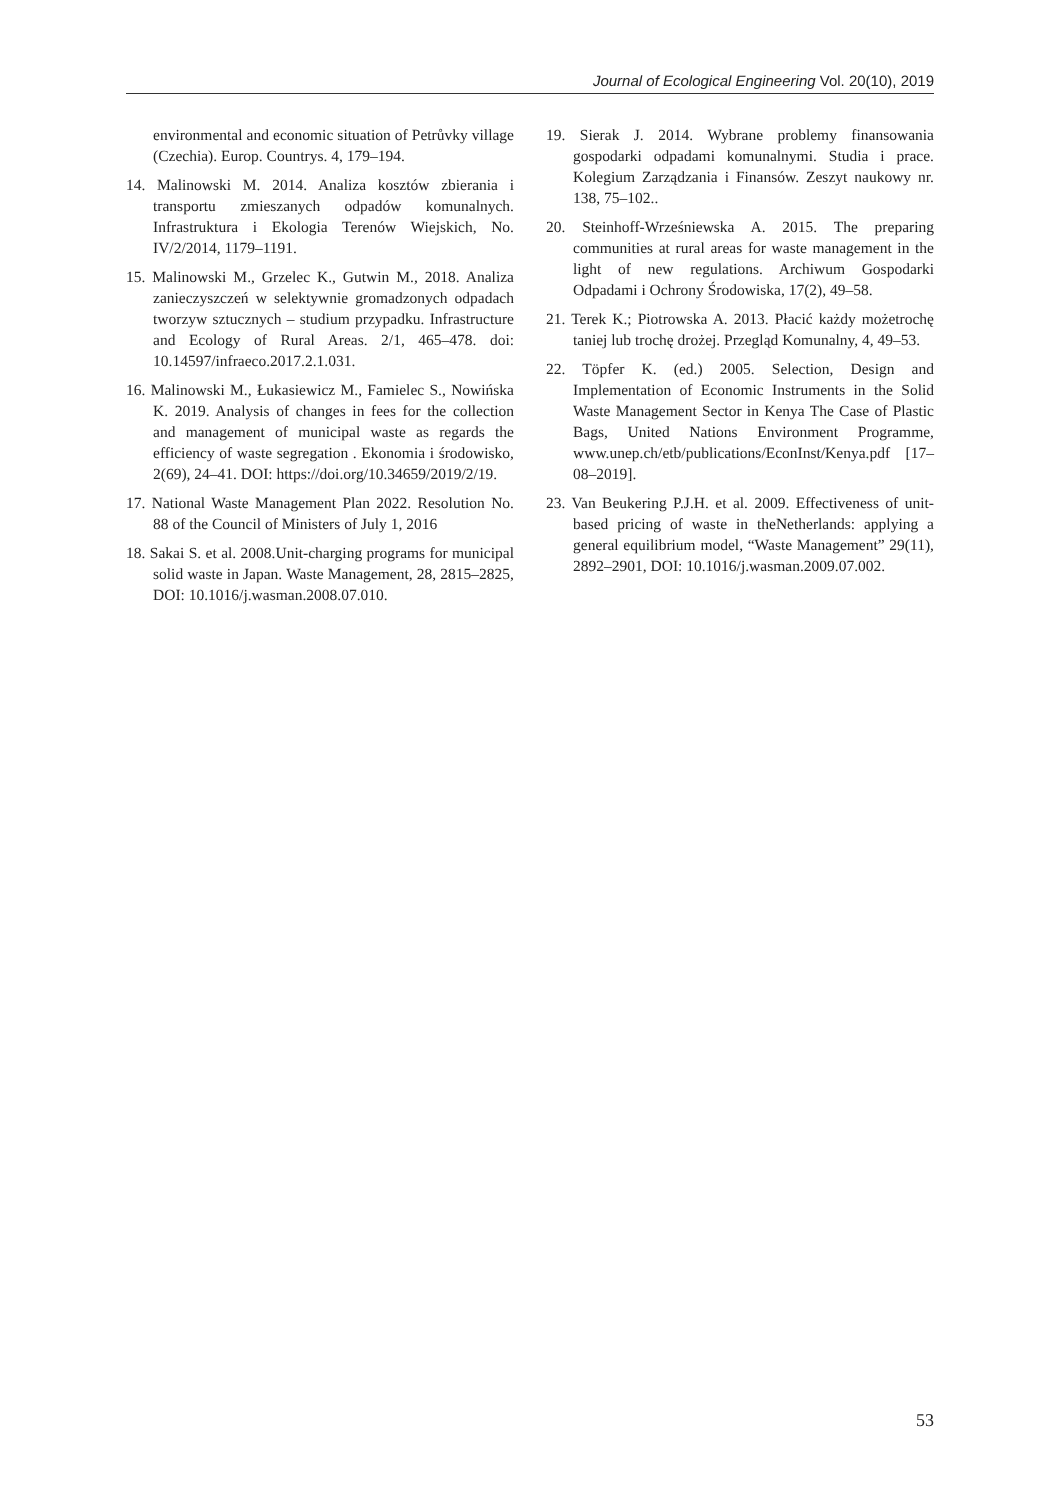Journal of Ecological Engineering Vol. 20(10), 2019
environmental and economic situation of Petrůvky village (Czechia). Europ. Countrys. 4, 179–194.
14. Malinowski M. 2014. Analiza kosztów zbierania i transportu zmieszanych odpadów komunalnych. Infrastruktura i Ekologia Terenów Wiejskich, No. IV/2/2014, 1179–1191.
15. Malinowski M., Grzelec K., Gutwin M., 2018. Analiza zanieczyszczeń w selektywnie gromadzonych odpadach tworzyw sztucznych – studium przypadku. Infrastructure and Ecology of Rural Areas. 2/1, 465–478. doi: 10.14597/infraeco.2017.2.1.031.
16. Malinowski M., Łukasiewicz M., Famielec S., Nowińska K. 2019. Analysis of changes in fees for the collection and management of municipal waste as regards the efficiency of waste segregation . Ekonomia i środowisko, 2(69), 24–41. DOI: https://doi.org/10.34659/2019/2/19.
17. National Waste Management Plan 2022. Resolution No. 88 of the Council of Ministers of July 1, 2016
18. Sakai S. et al. 2008.Unit-charging programs for municipal solid waste in Japan. Waste Management, 28, 2815–2825, DOI: 10.1016/j.wasman.2008.07.010.
19. Sierak J. 2014. Wybrane problemy finansowania gospodarki odpadami komunalnymi. Studia i prace. Kolegium Zarządzania i Finansów. Zeszyt naukowy nr. 138, 75–102..
20. Steinhoff-Wrześniewska A. 2015. The preparing communities at rural areas for waste management in the light of new regulations. Archiwum Gospodarki Odpadami i Ochrony Środowiska, 17(2), 49–58.
21. Terek K.; Piotrowska A. 2013. Płacić każdy możetrochę taniej lub trochę drożej. Przegląd Komunalny, 4, 49–53.
22. Töpfer K. (ed.) 2005. Selection, Design and Implementation of Economic Instruments in the Solid Waste Management Sector in Kenya The Case of Plastic Bags, United Nations Environment Programme, www.unep.ch/etb/publications/EconInst/Kenya.pdf [17–08–2019].
23. Van Beukering P.J.H. et al. 2009. Effectiveness of unit-based pricing of waste in theNetherlands: applying a general equilibrium model, “Waste Management” 29(11), 2892–2901, DOI: 10.1016/j.wasman.2009.07.002.
53